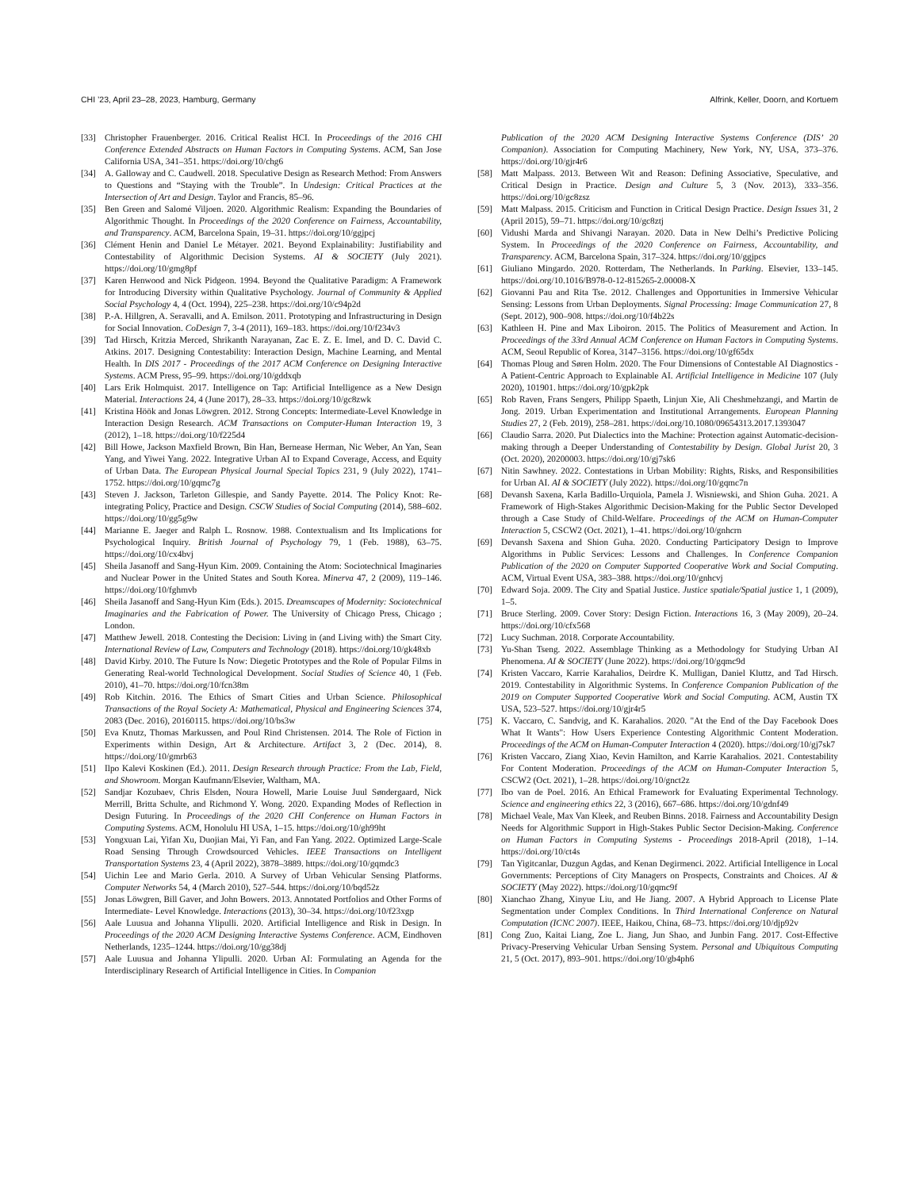CHI ’23, April 23–28, 2023, Hamburg, Germany Alfrink, Keller, Doorn, and Kortuem
[33] Christopher Frauenberger. 2016. Critical Realist HCI. In Proceedings of the 2016 CHI Conference Extended Abstracts on Human Factors in Computing Systems. ACM, San Jose California USA, 341–351. https://doi.org/10/chg6
[34] A. Galloway and C. Caudwell. 2018. Speculative Design as Research Method: From Answers to Questions and “Staying with the Trouble”. In Undesign: Critical Practices at the Intersection of Art and Design. Taylor and Francis, 85–96.
[35] Ben Green and Salomé Viljoen. 2020. Algorithmic Realism: Expanding the Boundaries of Algorithmic Thought. In Proceedings of the 2020 Conference on Fairness, Accountability, and Transparency. ACM, Barcelona Spain, 19–31. https://doi.org/10/ggjpcj
[36] Clément Henin and Daniel Le Métayer. 2021. Beyond Explainability: Justifiability and Contestability of Algorithmic Decision Systems. AI & SOCIETY (July 2021). https://doi.org/10/gmg8pf
[37] Karen Henwood and Nick Pidgeon. 1994. Beyond the Qualitative Paradigm: A Framework for Introducing Diversity within Qualitative Psychology. Journal of Community & Applied Social Psychology 4, 4 (Oct. 1994), 225–238. https://doi.org/10/c94p2d
[38] P.-A. Hillgren, A. Seravalli, and A. Emilson. 2011. Prototyping and Infrastructuring in Design for Social Innovation. CoDesign 7, 3-4 (2011), 169–183. https://doi.org/10/f234v3
[39] Tad Hirsch, Kritzia Merced, Shrikanth Narayanan, Zac E. Z. E. Imel, and D. C. David C. Atkins. 2017. Designing Contestability: Interaction Design, Machine Learning, and Mental Health. In DIS 2017 - Proceedings of the 2017 ACM Conference on Designing Interactive Systems. ACM Press, 95–99. https://doi.org/10/gddxqb
[40] Lars Erik Holmquist. 2017. Intelligence on Tap: Artificial Intelligence as a New Design Material. Interactions 24, 4 (June 2017), 28–33. https://doi.org/10/gc8zwk
[41] Kristina Höök and Jonas Löwgren. 2012. Strong Concepts: Intermediate-Level Knowledge in Interaction Design Research. ACM Transactions on Computer-Human Interaction 19, 3 (2012), 1–18. https://doi.org/10/f225d4
[42] Bill Howe, Jackson Maxfield Brown, Bin Han, Bernease Herman, Nic Weber, An Yan, Sean Yang, and Yiwei Yang. 2022. Integrative Urban AI to Expand Coverage, Access, and Equity of Urban Data. The European Physical Journal Special Topics 231, 9 (July 2022), 1741–1752. https://doi.org/10/gqmc7g
[43] Steven J. Jackson, Tarleton Gillespie, and Sandy Payette. 2014. The Policy Knot: Re-integrating Policy, Practice and Design. CSCW Studies of Social Computing (2014), 588–602. https://doi.org/10/gg5g9w
[44] Marianne E. Jaeger and Ralph L. Rosnow. 1988. Contextualism and Its Implications for Psychological Inquiry. British Journal of Psychology 79, 1 (Feb. 1988), 63–75. https://doi.org/10/cx4bvj
[45] Sheila Jasanoff and Sang-Hyun Kim. 2009. Containing the Atom: Sociotechnical Imaginaries and Nuclear Power in the United States and South Korea. Minerva 47, 2 (2009), 119–146. https://doi.org/10/fghmvb
[46] Sheila Jasanoff and Sang-Hyun Kim (Eds.). 2015. Dreamscapes of Modernity: Sociotechnical Imaginaries and the Fabrication of Power. The University of Chicago Press, Chicago ; London.
[47] Matthew Jewell. 2018. Contesting the Decision: Living in (and Living with) the Smart City. International Review of Law, Computers and Technology (2018). https://doi.org/10/gk48xb
[48] David Kirby. 2010. The Future Is Now: Diegetic Prototypes and the Role of Popular Films in Generating Real-world Technological Development. Social Studies of Science 40, 1 (Feb. 2010), 41–70. https://doi.org/10/fcn38m
[49] Rob Kitchin. 2016. The Ethics of Smart Cities and Urban Science. Philosophical Transactions of the Royal Society A: Mathematical, Physical and Engineering Sciences 374, 2083 (Dec. 2016), 20160115. https://doi.org/10/bs3w
[50] Eva Knutz, Thomas Markussen, and Poul Rind Christensen. 2014. The Role of Fiction in Experiments within Design, Art & Architecture. Artifact 3, 2 (Dec. 2014), 8. https://doi.org/10/gmrb63
[51] Ilpo Kalevi Koskinen (Ed.). 2011. Design Research through Practice: From the Lab, Field, and Showroom. Morgan Kaufmann/Elsevier, Waltham, MA.
[52] Sandjar Kozubaev, Chris Elsden, Noura Howell, Marie Louise Juul Søndergaard, Nick Merrill, Britta Schulte, and Richmond Y. Wong. 2020. Expanding Modes of Reflection in Design Futuring. In Proceedings of the 2020 CHI Conference on Human Factors in Computing Systems. ACM, Honolulu HI USA, 1–15. https://doi.org/10/gh99ht
[53] Yongxuan Lai, Yifan Xu, Duojian Mai, Yi Fan, and Fan Yang. 2022. Optimized Large-Scale Road Sensing Through Crowdsourced Vehicles. IEEE Transactions on Intelligent Transportation Systems 23, 4 (April 2022), 3878–3889. https://doi.org/10/gqmdc3
[54] Uichin Lee and Mario Gerla. 2010. A Survey of Urban Vehicular Sensing Platforms. Computer Networks 54, 4 (March 2010), 527–544. https://doi.org/10/bqd52z
[55] Jonas Löwgren, Bill Gaver, and John Bowers. 2013. Annotated Portfolios and Other Forms of Intermediate- Level Knowledge. Interactions (2013), 30–34. https://doi.org/10/f23xgp
[56] Aale Luusua and Johanna Ylipulli. 2020. Artificial Intelligence and Risk in Design. In Proceedings of the 2020 ACM Designing Interactive Systems Conference. ACM, Eindhoven Netherlands, 1235–1244. https://doi.org/10/gg38dj
[57] Aale Luusua and Johanna Ylipulli. 2020. Urban AI: Formulating an Agenda for the Interdisciplinary Research of Artificial Intelligence in Cities. In Companion
Publication of the 2020 ACM Designing Interactive Systems Conference (DIS’ 20 Companion). Association for Computing Machinery, New York, NY, USA, 373–376. https://doi.org/10/gjr4r6
[58] Matt Malpass. 2013. Between Wit and Reason: Defining Associative, Speculative, and Critical Design in Practice. Design and Culture 5, 3 (Nov. 2013), 333–356. https://doi.org/10/gc8zsz
[59] Matt Malpass. 2015. Criticism and Function in Critical Design Practice. Design Issues 31, 2 (April 2015), 59–71. https://doi.org/10/gc8ztj
[60] Vidushi Marda and Shivangi Narayan. 2020. Data in New Delhi’s Predictive Policing System. In Proceedings of the 2020 Conference on Fairness, Accountability, and Transparency. ACM, Barcelona Spain, 317–324. https://doi.org/10/ggjpcs
[61] Giuliano Mingardo. 2020. Rotterdam, The Netherlands. In Parking. Elsevier, 133–145. https://doi.org/10.1016/B978-0-12-815265-2.00008-X
[62] Giovanni Pau and Rita Tse. 2012. Challenges and Opportunities in Immersive Vehicular Sensing: Lessons from Urban Deployments. Signal Processing: Image Communication 27, 8 (Sept. 2012), 900–908. https://doi.org/10/f4b22s
[63] Kathleen H. Pine and Max Liboiron. 2015. The Politics of Measurement and Action. In Proceedings of the 33rd Annual ACM Conference on Human Factors in Computing Systems. ACM, Seoul Republic of Korea, 3147–3156. https://doi.org/10/gf65dx
[64] Thomas Ploug and Søren Holm. 2020. The Four Dimensions of Contestable AI Diagnostics - A Patient-Centric Approach to Explainable AI. Artificial Intelligence in Medicine 107 (July 2020), 101901. https://doi.org/10/gpk2pk
[65] Rob Raven, Frans Sengers, Philipp Spaeth, Linjun Xie, Ali Cheshmehzangi, and Martin de Jong. 2019. Urban Experimentation and Institutional Arrangements. European Planning Studies 27, 2 (Feb. 2019), 258–281. https://doi.org/10.1080/09654313.2017.1393047
[66] Claudio Sarra. 2020. Put Dialectics into the Machine: Protection against Automatic-decision-making through a Deeper Understanding of Contestability by Design. Global Jurist 20, 3 (Oct. 2020), 20200003. https://doi.org/10/gj7sk6
[67] Nitin Sawhney. 2022. Contestations in Urban Mobility: Rights, Risks, and Responsibilities for Urban AI. AI & SOCIETY (July 2022). https://doi.org/10/gqmc7n
[68] Devansh Saxena, Karla Badillo-Urquiola, Pamela J. Wisniewski, and Shion Guha. 2021. A Framework of High-Stakes Algorithmic Decision-Making for the Public Sector Developed through a Case Study of Child-Welfare. Proceedings of the ACM on Human-Computer Interaction 5, CSCW2 (Oct. 2021), 1–41. https://doi.org/10/gnhcrn
[69] Devansh Saxena and Shion Guha. 2020. Conducting Participatory Design to Improve Algorithms in Public Services: Lessons and Challenges. In Conference Companion Publication of the 2020 on Computer Supported Cooperative Work and Social Computing. ACM, Virtual Event USA, 383–388. https://doi.org/10/gnhcvj
[70] Edward Soja. 2009. The City and Spatial Justice. Justice spatiale/Spatial justice 1, 1 (2009), 1–5.
[71] Bruce Sterling. 2009. Cover Story: Design Fiction. Interactions 16, 3 (May 2009), 20–24. https://doi.org/10/cfx568
[72] Lucy Suchman. 2018. Corporate Accountability.
[73] Yu-Shan Tseng. 2022. Assemblage Thinking as a Methodology for Studying Urban AI Phenomena. AI & SOCIETY (June 2022). https://doi.org/10/gqmc9d
[74] Kristen Vaccaro, Karrie Karahalios, Deirdre K. Mulligan, Daniel Kluttz, and Tad Hirsch. 2019. Contestability in Algorithmic Systems. In Conference Companion Publication of the 2019 on Computer Supported Cooperative Work and Social Computing. ACM, Austin TX USA, 523–527. https://doi.org/10/gjr4r5
[75] K. Vaccaro, C. Sandvig, and K. Karahalios. 2020. "At the End of the Day Facebook Does What It Wants": How Users Experience Contesting Algorithmic Content Moderation. Proceedings of the ACM on Human-Computer Interaction 4 (2020). https://doi.org/10/gj7sk7
[76] Kristen Vaccaro, Ziang Xiao, Kevin Hamilton, and Karrie Karahalios. 2021. Contestability For Content Moderation. Proceedings of the ACM on Human-Computer Interaction 5, CSCW2 (Oct. 2021), 1–28. https://doi.org/10/gnct2z
[77] Ibo van de Poel. 2016. An Ethical Framework for Evaluating Experimental Technology. Science and engineering ethics 22, 3 (2016), 667–686. https://doi.org/10/gdnf49
[78] Michael Veale, Max Van Kleek, and Reuben Binns. 2018. Fairness and Accountability Design Needs for Algorithmic Support in High-Stakes Public Sector Decision-Making. Conference on Human Factors in Computing Systems - Proceedings 2018-April (2018), 1–14. https://doi.org/10/ct4s
[79] Tan Yigitcanlar, Duzgun Agdas, and Kenan Degirmenci. 2022. Artificial Intelligence in Local Governments: Perceptions of City Managers on Prospects, Constraints and Choices. AI & SOCIETY (May 2022). https://doi.org/10/gqmc9f
[80] Xianchao Zhang, Xinyue Liu, and He Jiang. 2007. A Hybrid Approach to License Plate Segmentation under Complex Conditions. In Third International Conference on Natural Computation (ICNC 2007). IEEE, Haikou, China, 68–73. https://doi.org/10/djp92v
[81] Cong Zuo, Kaitai Liang, Zoe L. Jiang, Jun Shao, and Junbin Fang. 2017. Cost-Effective Privacy-Preserving Vehicular Urban Sensing System. Personal and Ubiquitous Computing 21, 5 (Oct. 2017), 893–901. https://doi.org/10/gb4ph6